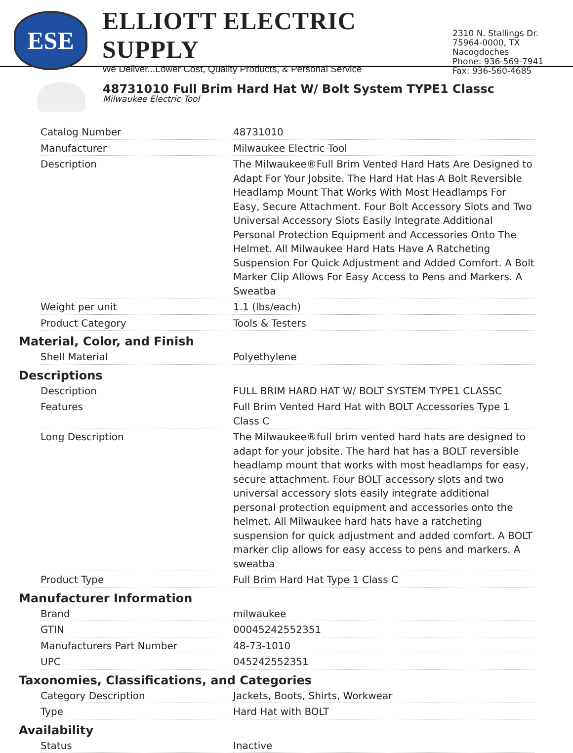ESE
ELLIOTT ELECTRIC SUPPLY
We Deliver...Lower Cost, Quality Products, & Personal Service
2310 N. Stallings Dr.
75964-0000, TX Nacogdoches
Phone: 936-569-7941
Fax: 936-560-4685
48731010 Full Brim Hard Hat W/ Bolt System TYPE1 Classc
Milwaukee Electric Tool
| Catalog Number | 48731010 |
| Manufacturer | Milwaukee Electric Tool |
| Description | The Milwaukee®Full Brim Vented Hard Hats Are Designed to Adapt For Your Jobsite. The Hard Hat Has A Bolt Reversible Headlamp Mount That Works With Most Headlamps For Easy, Secure Attachment. Four Bolt Accessory Slots and Two Universal Accessory Slots Easily Integrate Additional Personal Protection Equipment and Accessories Onto The Helmet. All Milwaukee Hard Hats Have A Ratcheting Suspension For Quick Adjustment and Added Comfort. A Bolt Marker Clip Allows For Easy Access to Pens and Markers. A Sweatba |
| Weight per unit | 1.1 (lbs/each) |
| Product Category | Tools & Testers |
Material, Color, and Finish
| Shell Material | Polyethylene |
Descriptions
| Description | FULL BRIM HARD HAT W/ BOLT SYSTEM TYPE1 CLASSC |
| Features | Full Brim Vented Hard Hat with BOLT Accessories Type 1 Class C |
| Long Description | The Milwaukee®full brim vented hard hats are designed to adapt for your jobsite. The hard hat has a BOLT reversible headlamp mount that works with most headlamps for easy, secure attachment. Four BOLT accessory slots and two universal accessory slots easily integrate additional personal protection equipment and accessories onto the helmet. All Milwaukee hard hats have a ratcheting suspension for quick adjustment and added comfort. A BOLT marker clip allows for easy access to pens and markers. A sweatba |
| Product Type | Full Brim Hard Hat Type 1 Class C |
Manufacturer Information
| Brand | milwaukee |
| GTIN | 00045242552351 |
| Manufacturers Part Number | 48-73-1010 |
| UPC | 045242552351 |
Taxonomies, Classifications, and Categories
| Category Description | Jackets, Boots, Shirts, Workwear |
| Type | Hard Hat with BOLT |
Availability
| Status | Inactive |